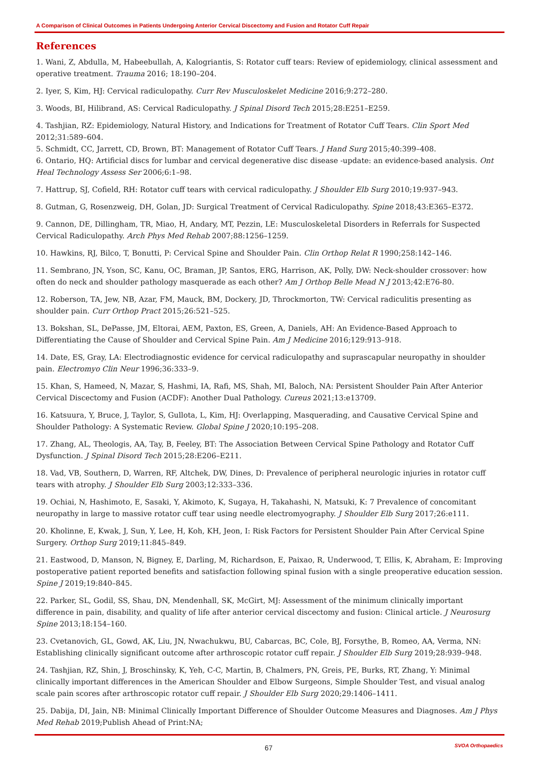A Comparison of Clinical Outcomes in Patients Undergoing Anterior Cervical Discectomy and Fusion and Rotator Cuff Repair
References
1. Wani, Z, Abdulla, M, Habeebullah, A, Kalogriantis, S: Rotator cuff tears: Review of epidemiology, clinical assessment and operative treatment. Trauma 2016; 18:190–204.
2. Iyer, S, Kim, HJ: Cervical radiculopathy. Curr Rev Musculoskelet Medicine 2016;9:272–280.
3. Woods, BI, Hilibrand, AS: Cervical Radiculopathy. J Spinal Disord Tech 2015;28:E251–E259.
4. Tashjian, RZ: Epidemiology, Natural History, and Indications for Treatment of Rotator Cuff Tears. Clin Sport Med 2012;31:589–604.
5. Schmidt, CC, Jarrett, CD, Brown, BT: Management of Rotator Cuff Tears. J Hand Surg 2015;40:399–408.
6. Ontario, HQ: Artificial discs for lumbar and cervical degenerative disc disease -update: an evidence-based analysis. Ont Heal Technology Assess Ser 2006;6:1–98.
7. Hattrup, SJ, Cofield, RH: Rotator cuff tears with cervical radiculopathy. J Shoulder Elb Surg 2010;19:937–943.
8. Gutman, G, Rosenzweig, DH, Golan, JD: Surgical Treatment of Cervical Radiculopathy. Spine 2018;43:E365–E372.
9. Cannon, DE, Dillingham, TR, Miao, H, Andary, MT, Pezzin, LE: Musculoskeletal Disorders in Referrals for Suspected Cervical Radiculopathy. Arch Phys Med Rehab 2007;88:1256–1259.
10. Hawkins, RJ, Bilco, T, Bonutti, P: Cervical Spine and Shoulder Pain. Clin Orthop Relat R 1990;258:142–146.
11. Sembrano, JN, Yson, SC, Kanu, OC, Braman, JP, Santos, ERG, Harrison, AK, Polly, DW: Neck-shoulder crossover: how often do neck and shoulder pathology masquerade as each other? Am J Orthop Belle Mead N J 2013;42:E76-80.
12. Roberson, TA, Jew, NB, Azar, FM, Mauck, BM, Dockery, JD, Throckmorton, TW: Cervical radiculitis presenting as shoulder pain. Curr Orthop Pract 2015;26:521–525.
13. Bokshan, SL, DePasse, JM, Eltorai, AEM, Paxton, ES, Green, A, Daniels, AH: An Evidence-Based Approach to Differentiating the Cause of Shoulder and Cervical Spine Pain. Am J Medicine 2016;129:913–918.
14. Date, ES, Gray, LA: Electrodiagnostic evidence for cervical radiculopathy and suprascapular neuropathy in shoulder pain. Electromyo Clin Neur 1996;36:333–9.
15. Khan, S, Hameed, N, Mazar, S, Hashmi, IA, Rafi, MS, Shah, MI, Baloch, NA: Persistent Shoulder Pain After Anterior Cervical Discectomy and Fusion (ACDF): Another Dual Pathology. Cureus 2021;13:e13709.
16. Katsuura, Y, Bruce, J, Taylor, S, Gullota, L, Kim, HJ: Overlapping, Masquerading, and Causative Cervical Spine and Shoulder Pathology: A Systematic Review. Global Spine J 2020;10:195–208.
17. Zhang, AL, Theologis, AA, Tay, B, Feeley, BT: The Association Between Cervical Spine Pathology and Rotator Cuff Dysfunction. J Spinal Disord Tech 2015;28:E206–E211.
18. Vad, VB, Southern, D, Warren, RF, Altchek, DW, Dines, D: Prevalence of peripheral neurologic injuries in rotator cuff tears with atrophy. J Shoulder Elb Surg 2003;12:333–336.
19. Ochiai, N, Hashimoto, E, Sasaki, Y, Akimoto, K, Sugaya, H, Takahashi, N, Matsuki, K: 7 Prevalence of concomitant neuropathy in large to massive rotator cuff tear using needle electromyography. J Shoulder Elb Surg 2017;26:e111.
20. Kholinne, E, Kwak, J, Sun, Y, Lee, H, Koh, KH, Jeon, I: Risk Factors for Persistent Shoulder Pain After Cervical Spine Surgery. Orthop Surg 2019;11:845–849.
21. Eastwood, D, Manson, N, Bigney, E, Darling, M, Richardson, E, Paixao, R, Underwood, T, Ellis, K, Abraham, E: Improving postoperative patient reported benefits and satisfaction following spinal fusion with a single preoperative education session. Spine J 2019;19:840–845.
22. Parker, SL, Godil, SS, Shau, DN, Mendenhall, SK, McGirt, MJ: Assessment of the minimum clinically important difference in pain, disability, and quality of life after anterior cervical discectomy and fusion: Clinical article. J Neurosurg Spine 2013;18:154–160.
23. Cvetanovich, GL, Gowd, AK, Liu, JN, Nwachukwu, BU, Cabarcas, BC, Cole, BJ, Forsythe, B, Romeo, AA, Verma, NN: Establishing clinically significant outcome after arthroscopic rotator cuff repair. J Shoulder Elb Surg 2019;28:939–948.
24. Tashjian, RZ, Shin, J, Broschinsky, K, Yeh, C-C, Martin, B, Chalmers, PN, Greis, PE, Burks, RT, Zhang, Y: Minimal clinically important differences in the American Shoulder and Elbow Surgeons, Simple Shoulder Test, and visual analog scale pain scores after arthroscopic rotator cuff repair. J Shoulder Elb Surg 2020;29:1406–1411.
25. Dabija, DI, Jain, NB: Minimal Clinically Important Difference of Shoulder Outcome Measures and Diagnoses. Am J Phys Med Rehab 2019;Publish Ahead of Print:NA;
67 SVOA Orthopaedics